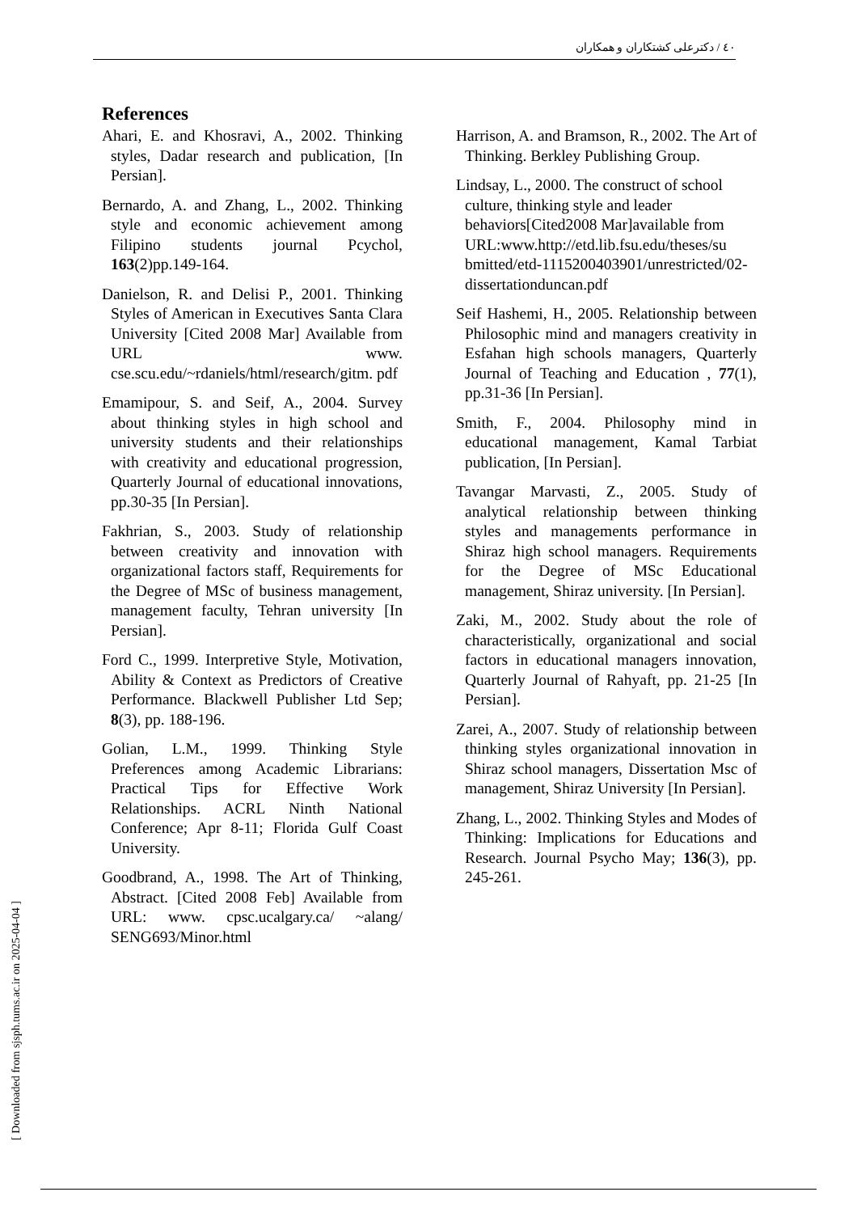٤٠ / دکترعلی کشتکاران و همکاران
References
Ahari, E. and Khosravi, A., 2002. Thinking styles, Dadar research and publication, [In Persian].
Bernardo, A. and Zhang, L., 2002. Thinking style and economic achievement among Filipino students journal Pcychol, 163(2)pp.149-164.
Danielson, R. and Delisi P., 2001. Thinking Styles of American in Executives Santa Clara University [Cited 2008 Mar] Available from URL www. cse.scu.edu/~rdaniels/html/research/gitm. pdf
Emamipour, S. and Seif, A., 2004. Survey about thinking styles in high school and university students and their relationships with creativity and educational progression, Quarterly Journal of educational innovations, pp.30-35 [In Persian].
Fakhrian, S., 2003. Study of relationship between creativity and innovation with organizational factors staff, Requirements for the Degree of MSc of business management, management faculty, Tehran university [In Persian].
Ford C., 1999. Interpretive Style, Motivation, Ability & Context as Predictors of Creative Performance. Blackwell Publisher Ltd Sep; 8(3), pp. 188-196.
Golian, L.M., 1999. Thinking Style Preferences among Academic Librarians: Practical Tips for Effective Work Relationships. ACRL Ninth National Conference; Apr 8-11; Florida Gulf Coast University.
Goodbrand, A., 1998. The Art of Thinking, Abstract. [Cited 2008 Feb] Available from URL: www. cpsc.ucalgary.ca/ ~alang/ SENG693/Minor.html
Harrison, A. and Bramson, R., 2002. The Art of Thinking. Berkley Publishing Group.
Lindsay, L., 2000. The construct of school culture, thinking style and leader behaviors[Cited2008 Mar]available from URL:www.http://etd.lib.fsu.edu/theses/su bmitted/etd-1115200403901/unrestricted/02-dissertationduncan.pdf
Seif Hashemi, H., 2005. Relationship between Philosophic mind and managers creativity in Esfahan high schools managers, Quarterly Journal of Teaching and Education , 77(1), pp.31-36 [In Persian].
Smith, F., 2004. Philosophy mind in educational management, Kamal Tarbiat publication, [In Persian].
Tavangar Marvasti, Z., 2005. Study of analytical relationship between thinking styles and managements performance in Shiraz high school managers. Requirements for the Degree of MSc Educational management, Shiraz university. [In Persian].
Zaki, M., 2002. Study about the role of characteristically, organizational and social factors in educational managers innovation, Quarterly Journal of Rahyaft, pp. 21-25 [In Persian].
Zarei, A., 2007. Study of relationship between thinking styles organizational innovation in Shiraz school managers, Dissertation Msc of management, Shiraz University [In Persian].
Zhang, L., 2002. Thinking Styles and Modes of Thinking: Implications for Educations and Research. Journal Psycho May; 136(3), pp. 245-261.
[ Downloaded from sjsph.tums.ac.ir on 2025-04-04 ]